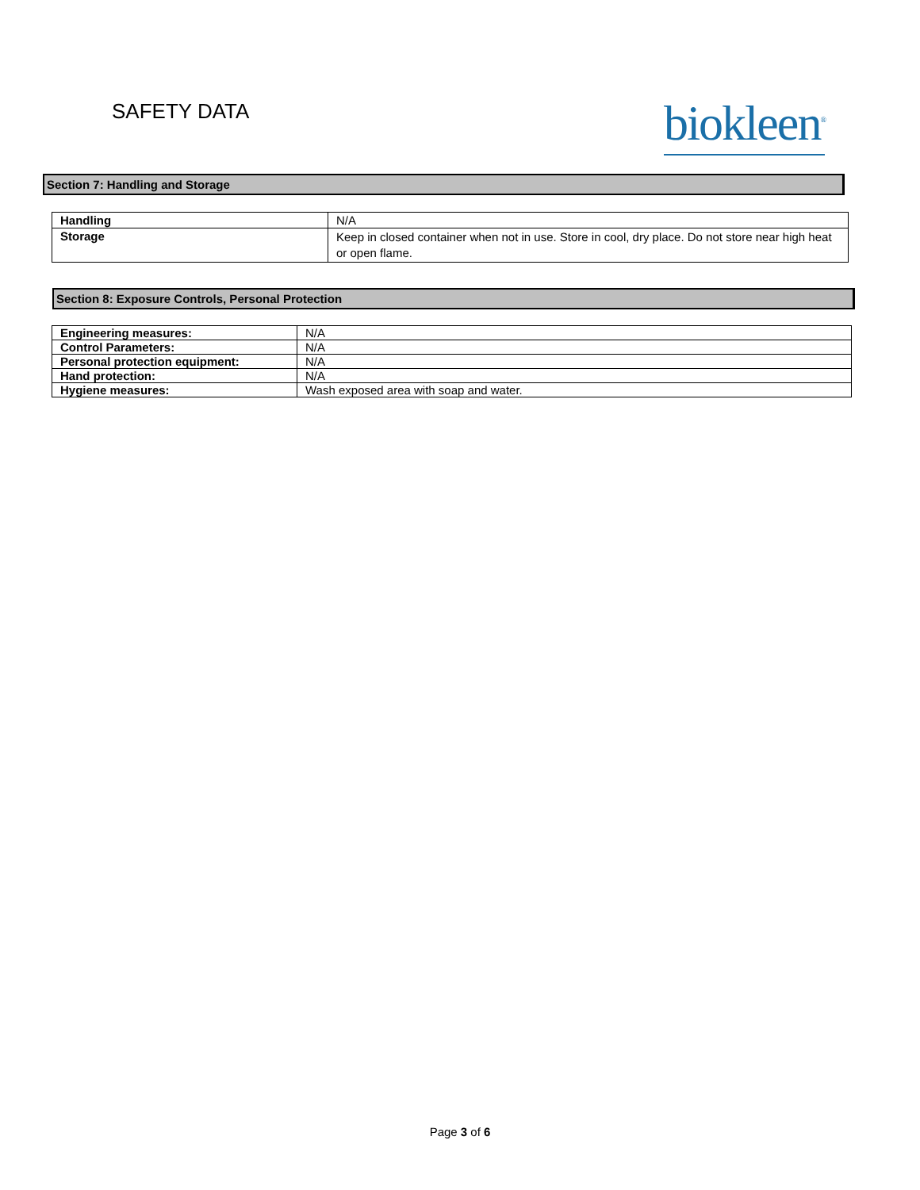SAFETY DATA
biokleen<sup>®</sup>
Section 7: Handling and Storage
| Handling | N/A |
| Storage | Keep in closed container when not in use. Store in cool, dry place. Do not store near high heat or open flame. |
Section 8: Exposure Controls, Personal Protection
| Engineering measures: | N/A |
| Control Parameters: | N/A |
| Personal protection equipment: | N/A |
| Hand protection: | N/A |
| Hygiene measures: | Wash exposed area with soap and water. |
Page 3 of 6